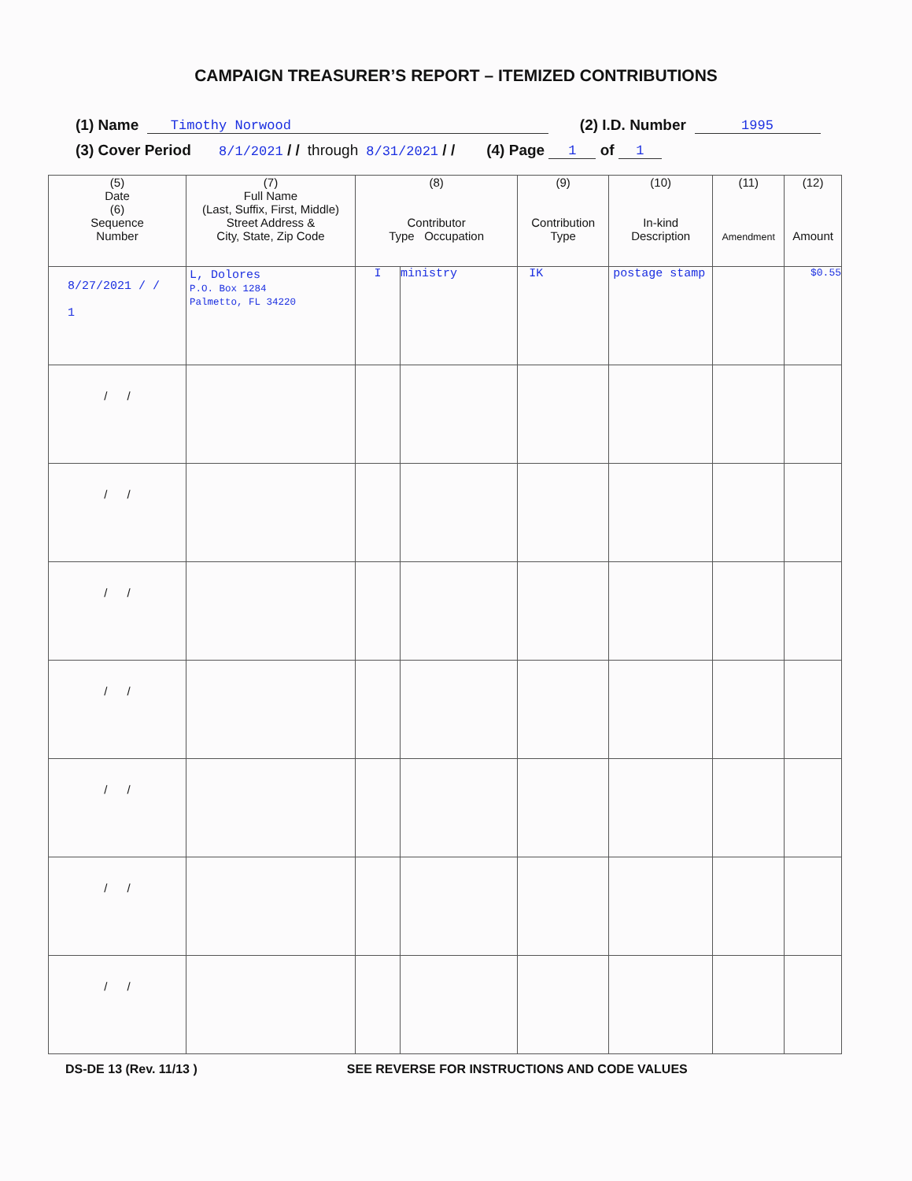CAMPAIGN TREASURER’S REPORT – ITEMIZED CONTRIBUTIONS
(1) Name Timothy Norwood (2) I.D. Number 1995
(3) Cover Period 8/1/2021 / / through 8/31/2021 / / (4) Page 1 of 1
| (5) Date (6) Sequence Number | (7) Full Name (Last, Suffix, First, Middle) Street Address & City, State, Zip Code | (8) Contributor Type Occupation | | (9) Contribution Type | (10) In-kind Description | (11) Amendment | (12) Amount |
| --- | --- | --- | --- | --- | --- | --- | --- |
| 8/27/2021 / / 1 | L, Dolores P.O. Box 1284 Palmetto, FL 34220 | I | ministry | IK | postage stamp | | $0.55 |
| / / | | | | | | | |
| / / | | | | | | | |
| / / | | | | | | | |
| / / | | | | | | | |
| / / | | | | | | | |
| / / | | | | | | | |
| / / | | | | | | | |
DS-DE 13 (Rev. 11/13 ) SEE REVERSE FOR INSTRUCTIONS AND CODE VALUES